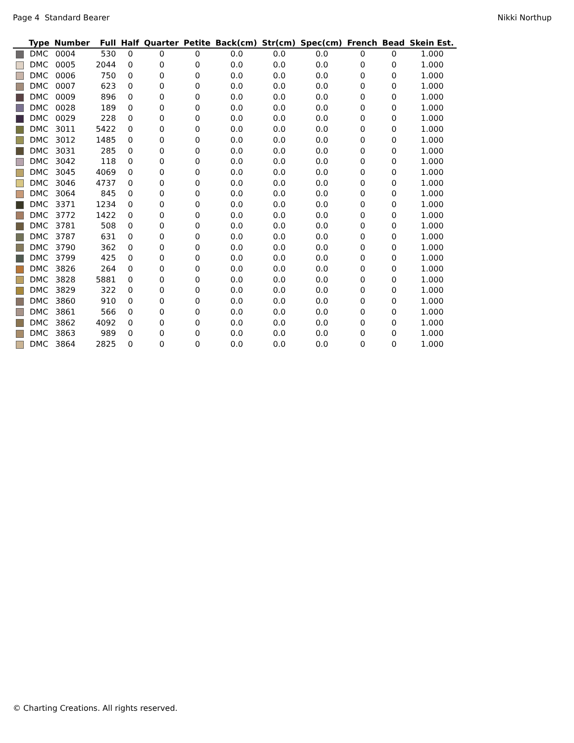Page 4 Standard Bearer Nikki Northup
| | Type | Number | Full | Half | Quarter | Petite | Back(cm) | Str(cm) | Spec(cm) | French | Bead | Skein Est. |
| --- | --- | --- | --- | --- | --- | --- | --- | --- | --- | --- | --- | --- |
| | DMC | 0004 | 530 | 0 | 0 | 0 | 0.0 | 0.0 | 0.0 | 0 | 0 | 1.000 |
| | DMC | 0005 | 2044 | 0 | 0 | 0 | 0.0 | 0.0 | 0.0 | 0 | 0 | 1.000 |
| | DMC | 0006 | 750 | 0 | 0 | 0 | 0.0 | 0.0 | 0.0 | 0 | 0 | 1.000 |
| | DMC | 0007 | 623 | 0 | 0 | 0 | 0.0 | 0.0 | 0.0 | 0 | 0 | 1.000 |
| | DMC | 0009 | 896 | 0 | 0 | 0 | 0.0 | 0.0 | 0.0 | 0 | 0 | 1.000 |
| | DMC | 0028 | 189 | 0 | 0 | 0 | 0.0 | 0.0 | 0.0 | 0 | 0 | 1.000 |
| | DMC | 0029 | 228 | 0 | 0 | 0 | 0.0 | 0.0 | 0.0 | 0 | 0 | 1.000 |
| | DMC | 3011 | 5422 | 0 | 0 | 0 | 0.0 | 0.0 | 0.0 | 0 | 0 | 1.000 |
| | DMC | 3012 | 1485 | 0 | 0 | 0 | 0.0 | 0.0 | 0.0 | 0 | 0 | 1.000 |
| | DMC | 3031 | 285 | 0 | 0 | 0 | 0.0 | 0.0 | 0.0 | 0 | 0 | 1.000 |
| | DMC | 3042 | 118 | 0 | 0 | 0 | 0.0 | 0.0 | 0.0 | 0 | 0 | 1.000 |
| | DMC | 3045 | 4069 | 0 | 0 | 0 | 0.0 | 0.0 | 0.0 | 0 | 0 | 1.000 |
| | DMC | 3046 | 4737 | 0 | 0 | 0 | 0.0 | 0.0 | 0.0 | 0 | 0 | 1.000 |
| | DMC | 3064 | 845 | 0 | 0 | 0 | 0.0 | 0.0 | 0.0 | 0 | 0 | 1.000 |
| | DMC | 3371 | 1234 | 0 | 0 | 0 | 0.0 | 0.0 | 0.0 | 0 | 0 | 1.000 |
| | DMC | 3772 | 1422 | 0 | 0 | 0 | 0.0 | 0.0 | 0.0 | 0 | 0 | 1.000 |
| | DMC | 3781 | 508 | 0 | 0 | 0 | 0.0 | 0.0 | 0.0 | 0 | 0 | 1.000 |
| | DMC | 3787 | 631 | 0 | 0 | 0 | 0.0 | 0.0 | 0.0 | 0 | 0 | 1.000 |
| | DMC | 3790 | 362 | 0 | 0 | 0 | 0.0 | 0.0 | 0.0 | 0 | 0 | 1.000 |
| | DMC | 3799 | 425 | 0 | 0 | 0 | 0.0 | 0.0 | 0.0 | 0 | 0 | 1.000 |
| | DMC | 3826 | 264 | 0 | 0 | 0 | 0.0 | 0.0 | 0.0 | 0 | 0 | 1.000 |
| | DMC | 3828 | 5881 | 0 | 0 | 0 | 0.0 | 0.0 | 0.0 | 0 | 0 | 1.000 |
| | DMC | 3829 | 322 | 0 | 0 | 0 | 0.0 | 0.0 | 0.0 | 0 | 0 | 1.000 |
| | DMC | 3860 | 910 | 0 | 0 | 0 | 0.0 | 0.0 | 0.0 | 0 | 0 | 1.000 |
| | DMC | 3861 | 566 | 0 | 0 | 0 | 0.0 | 0.0 | 0.0 | 0 | 0 | 1.000 |
| | DMC | 3862 | 4092 | 0 | 0 | 0 | 0.0 | 0.0 | 0.0 | 0 | 0 | 1.000 |
| | DMC | 3863 | 989 | 0 | 0 | 0 | 0.0 | 0.0 | 0.0 | 0 | 0 | 1.000 |
| | DMC | 3864 | 2825 | 0 | 0 | 0 | 0.0 | 0.0 | 0.0 | 0 | 0 | 1.000 |
© Charting Creations. All rights reserved.